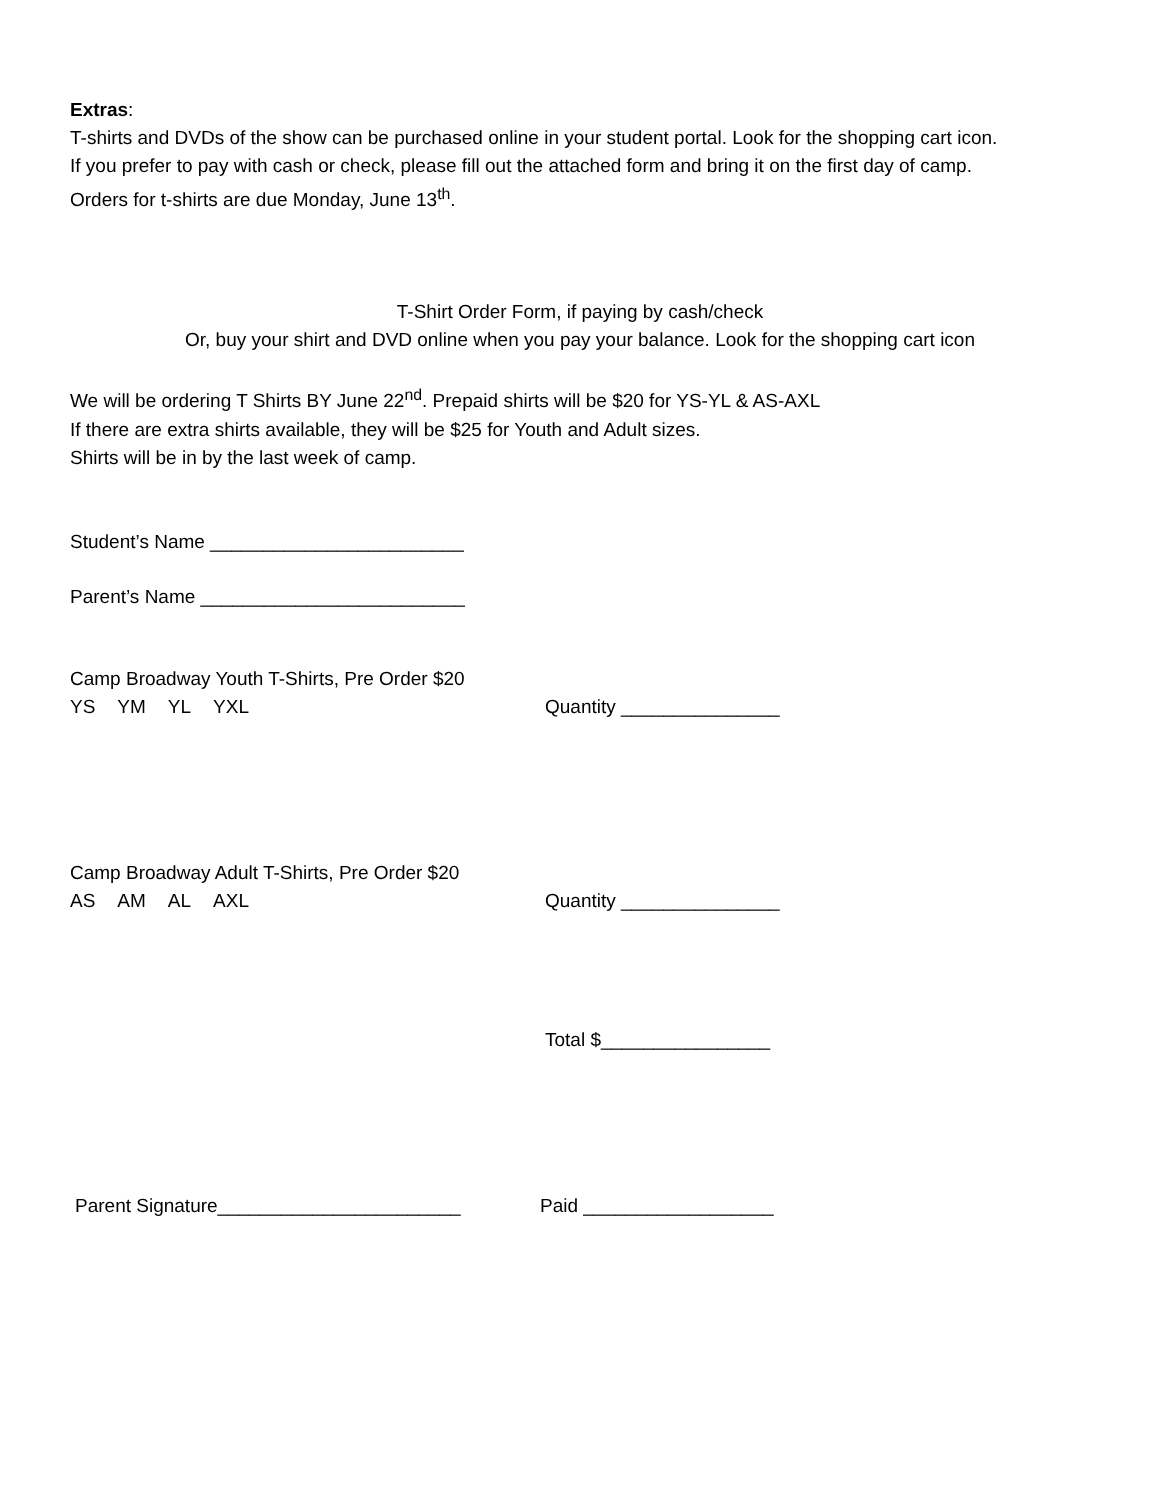Extras:
T-shirts and DVDs of the show can be purchased online in your student portal. Look for the shopping cart icon.
If you prefer to pay with cash or check, please fill out the attached form and bring it on the first day of camp.
Orders for t-shirts are due Monday, June 13<sup>th</sup>.
T-Shirt Order Form, if paying by cash/check
Or, buy your shirt and DVD online when you pay your balance. Look for the shopping cart icon
We will be ordering T Shirts BY June 22<sup>nd</sup>. Prepaid shirts will be $20 for YS-YL & AS-AXL
If there are extra shirts available, they will be $25 for Youth and Adult sizes.
Shirts will be in by the last week of camp.
Student’s Name ________________________
Parent’s Name _________________________
Camp Broadway Youth T-Shirts, Pre Order $20
YS YM YL YXL Quantity _______________
Camp Broadway Adult T-Shirts, Pre Order $20
AS AM AL AXL Quantity _______________
Total $________________
Parent Signature_______________________ Paid __________________